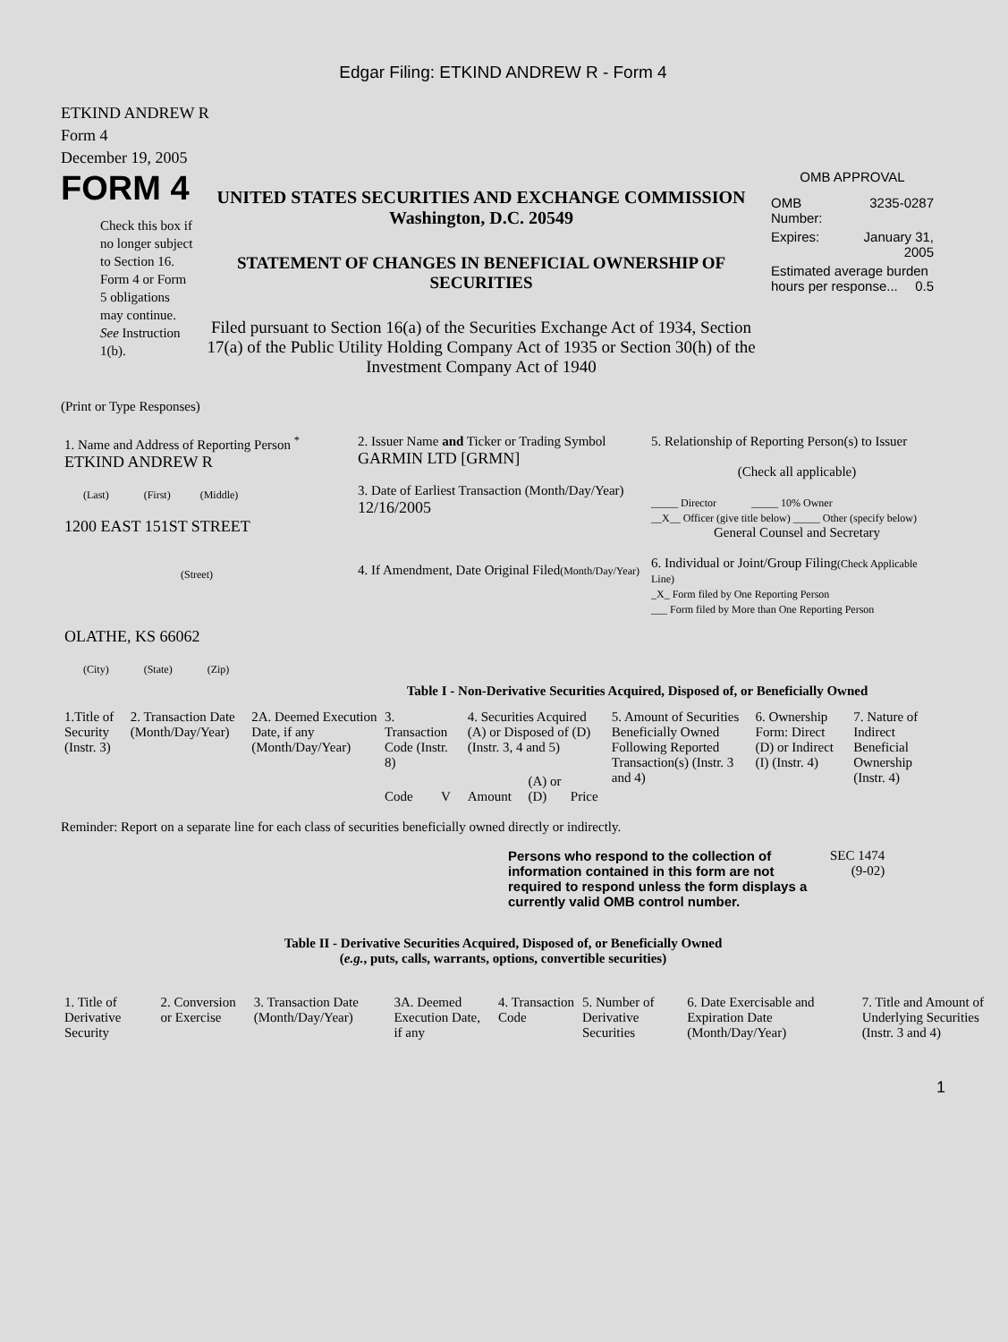Edgar Filing: ETKIND ANDREW R - Form 4
ETKIND ANDREW R
Form 4
December 19, 2005
FORM 4
Check this box if no longer subject to Section 16. Form 4 or Form 5 obligations may continue. See Instruction 1(b).
UNITED STATES SECURITIES AND EXCHANGE COMMISSION
Washington, D.C. 20549
STATEMENT OF CHANGES IN BENEFICIAL OWNERSHIP OF SECURITIES
Filed pursuant to Section 16(a) of the Securities Exchange Act of 1934, Section 17(a) of the Public Utility Holding Company Act of 1935 or Section 30(h) of the Investment Company Act of 1940
OMB APPROVAL
| OMB Number: | 3235-0287 |
| Expires: | January 31, 2005 |
| Estimated average burden hours per response... 0.5 | |
(Print or Type Responses)
| 1. Name and Address of Reporting Person <sup>*</sup> ETKIND ANDREW R (Last) (First) (Middle) 1200 EAST 151ST STREET (Street) OLATHE, KS 66062 (City) (State) (Zip) | 2. Issuer Name and Ticker or Trading Symbol GARMIN LTD [GRMN] 3. Date of Earliest Transaction (Month/Day/Year) 12/16/2005 4. If Amendment, Date Original Filed (Month/Day/Year) | 5. Relationship of Reporting Person(s) to Issuer (Check all applicable) _____ Director _____ 10% Owner __X__ Officer (give title below) _____ Other (specify below) General Counsel and Secretary 6. Individual or Joint/Group Filing (Check Applicable Line) _X_ Form filed by One Reporting Person ___ Form filed by More than One Reporting Person |
Table I - Non-Derivative Securities Acquired, Disposed of, or Beneficially Owned
| 1.Title of Security (Instr. 3) | 2. Transaction Date (Month/Day/Year) | 2A. Deemed Execution Date, if any (Month/Day/Year) | 3. Transaction Code (Instr. 8) | | 4. Securities Acquired (A) or Disposed of (D) (Instr. 3, 4 and 5) | | | 5. Amount of Securities Beneficially Owned Following Reported Transaction(s) (Instr. 3 and 4) | 6. Ownership Form: Direct (D) or Indirect (I) (Instr. 4) | 7. Nature of Indirect Beneficial Ownership (Instr. 4) |
| --- | --- | --- | --- | --- | --- | --- | --- | --- | --- | --- |
| | | | Code | V | Amount | (A) or (D) | Price | | | |
Reminder: Report on a separate line for each class of securities beneficially owned directly or indirectly.
Persons who respond to the collection of information contained in this form are not required to respond unless the form displays a currently valid OMB control number.
SEC 1474
(9-02)
Table II - Derivative Securities Acquired, Disposed of, or Beneficially Owned
(e.g., puts, calls, warrants, options, convertible securities)
| 1. Title of Derivative Security | 2. Conversion or Exercise | 3. Transaction Date (Month/Day/Year) | 3A. Deemed Execution Date, if any | 4. Transaction Code | 5. Number of Derivative Securities | 6. Date Exercisable and Expiration Date (Month/Day/Year) | 7. Title and Amount of Underlying Securities (Instr. 3 and 4) |
| --- | --- | --- | --- | --- | --- | --- | --- |
1